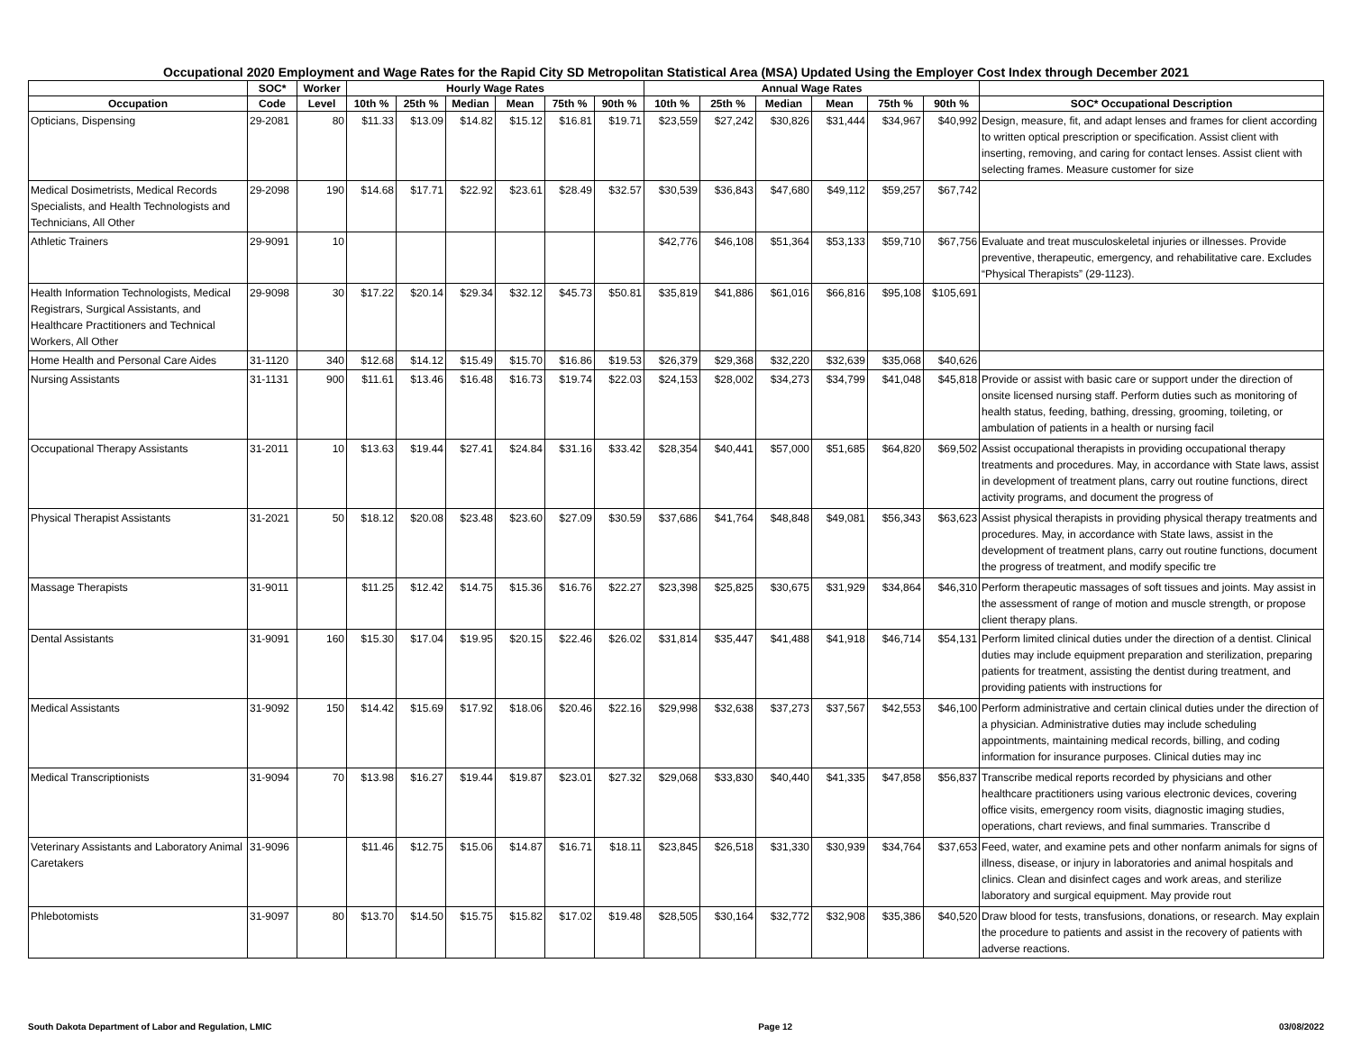Occupational 2020 Employment and Wage Rates for the Rapid City SD Metropolitan Statistical Area (MSA) Updated Using the Employer Cost Index through December 2021
| | SOC* | Worker | Hourly Wage Rates | | | | | | Annual Wage Rates | | | | | | |
| --- | --- | --- | --- | --- | --- | --- | --- | --- | --- | --- | --- | --- | --- | --- | --- |
| Occupation | Code | Level | 10th % | 25th % | Median | Mean | 75th % | 90th % | 10th % | 25th % | Median | Mean | 75th % | 90th % | SOC* Occupational Description |
| Opticians, Dispensing | 29-2081 | 80 | $11.33 | $13.09 | $14.82 | $15.12 | $16.81 | $19.71 | $23,559 | $27,242 | $30,826 | $31,444 | $34,967 | $40,992 | Design, measure, fit, and adapt lenses and frames for client according to written optical prescription or specification. Assist client with inserting, removing, and caring for contact lenses. Assist client with selecting frames. Measure customer for size |
| Medical Dosimetrists, Medical Records Specialists, and Health Technologists and Technicians, All Other | 29-2098 | 190 | $14.68 | $17.71 | $22.92 | $23.61 | $28.49 | $32.57 | $30,539 | $36,843 | $47,680 | $49,112 | $59,257 | $67,742 | |
| Athletic Trainers | 29-9091 | 10 | | | | | | | $42,776 | $46,108 | $51,364 | $53,133 | $59,710 | $67,756 | Evaluate and treat musculoskeletal injuries or illnesses. Provide preventive, therapeutic, emergency, and rehabilitative care. Excludes “Physical Therapists” (29-1123). |
| Health Information Technologists, Medical Registrars, Surgical Assistants, and Healthcare Practitioners and Technical Workers, All Other | 29-9098 | 30 | $17.22 | $20.14 | $29.34 | $32.12 | $45.73 | $50.81 | $35,819 | $41,886 | $61,016 | $66,816 | $95,108 | $105,691 | |
| Home Health and Personal Care Aides | 31-1120 | 340 | $12.68 | $14.12 | $15.49 | $15.70 | $16.86 | $19.53 | $26,379 | $29,368 | $32,220 | $32,639 | $35,068 | $40,626 | |
| Nursing Assistants | 31-1131 | 900 | $11.61 | $13.46 | $16.48 | $16.73 | $19.74 | $22.03 | $24,153 | $28,002 | $34,273 | $34,799 | $41,048 | $45,818 | Provide or assist with basic care or support under the direction of onsite licensed nursing staff. Perform duties such as monitoring of health status, feeding, bathing, dressing, grooming, toileting, or ambulation of patients in a health or nursing facil |
| Occupational Therapy Assistants | 31-2011 | 10 | $13.63 | $19.44 | $27.41 | $24.84 | $31.16 | $33.42 | $28,354 | $40,441 | $57,000 | $51,685 | $64,820 | $69,502 | Assist occupational therapists in providing occupational therapy treatments and procedures. May, in accordance with State laws, assist in development of treatment plans, carry out routine functions, direct activity programs, and document the progress of |
| Physical Therapist Assistants | 31-2021 | 50 | $18.12 | $20.08 | $23.48 | $23.60 | $27.09 | $30.59 | $37,686 | $41,764 | $48,848 | $49,081 | $56,343 | $63,623 | Assist physical therapists in providing physical therapy treatments and procedures. May, in accordance with State laws, assist in the development of treatment plans, carry out routine functions, document the progress of treatment, and modify specific tre |
| Massage Therapists | 31-9011 | | $11.25 | $12.42 | $14.75 | $15.36 | $16.76 | $22.27 | $23,398 | $25,825 | $30,675 | $31,929 | $34,864 | $46,310 | Perform therapeutic massages of soft tissues and joints. May assist in the assessment of range of motion and muscle strength, or propose client therapy plans. |
| Dental Assistants | 31-9091 | 160 | $15.30 | $17.04 | $19.95 | $20.15 | $22.46 | $26.02 | $31,814 | $35,447 | $41,488 | $41,918 | $46,714 | $54,131 | Perform limited clinical duties under the direction of a dentist. Clinical duties may include equipment preparation and sterilization, preparing patients for treatment, assisting the dentist during treatment, and providing patients with instructions for |
| Medical Assistants | 31-9092 | 150 | $14.42 | $15.69 | $17.92 | $18.06 | $20.46 | $22.16 | $29,998 | $32,638 | $37,273 | $37,567 | $42,553 | $46,100 | Perform administrative and certain clinical duties under the direction of a physician. Administrative duties may include scheduling appointments, maintaining medical records, billing, and coding information for insurance purposes. Clinical duties may inc |
| Medical Transcriptionists | 31-9094 | 70 | $13.98 | $16.27 | $19.44 | $19.87 | $23.01 | $27.32 | $29,068 | $33,830 | $40,440 | $41,335 | $47,858 | $56,837 | Transcribe medical reports recorded by physicians and other healthcare practitioners using various electronic devices, covering office visits, emergency room visits, diagnostic imaging studies, operations, chart reviews, and final summaries. Transcribe d |
| Veterinary Assistants and Laboratory Animal Caretakers | 31-9096 | | $11.46 | $12.75 | $15.06 | $14.87 | $16.71 | $18.11 | $23,845 | $26,518 | $31,330 | $30,939 | $34,764 | $37,653 | Feed, water, and examine pets and other nonfarm animals for signs of illness, disease, or injury in laboratories and animal hospitals and clinics. Clean and disinfect cages and work areas, and sterilize laboratory and surgical equipment. May provide rout |
| Phlebotomists | 31-9097 | 80 | $13.70 | $14.50 | $15.75 | $15.82 | $17.02 | $19.48 | $28,505 | $30,164 | $32,772 | $32,908 | $35,386 | $40,520 | Draw blood for tests, transfusions, donations, or research. May explain the procedure to patients and assist in the recovery of patients with adverse reactions. |
South Dakota Department of Labor and Regulation, LMIC Page 12 03/08/2022